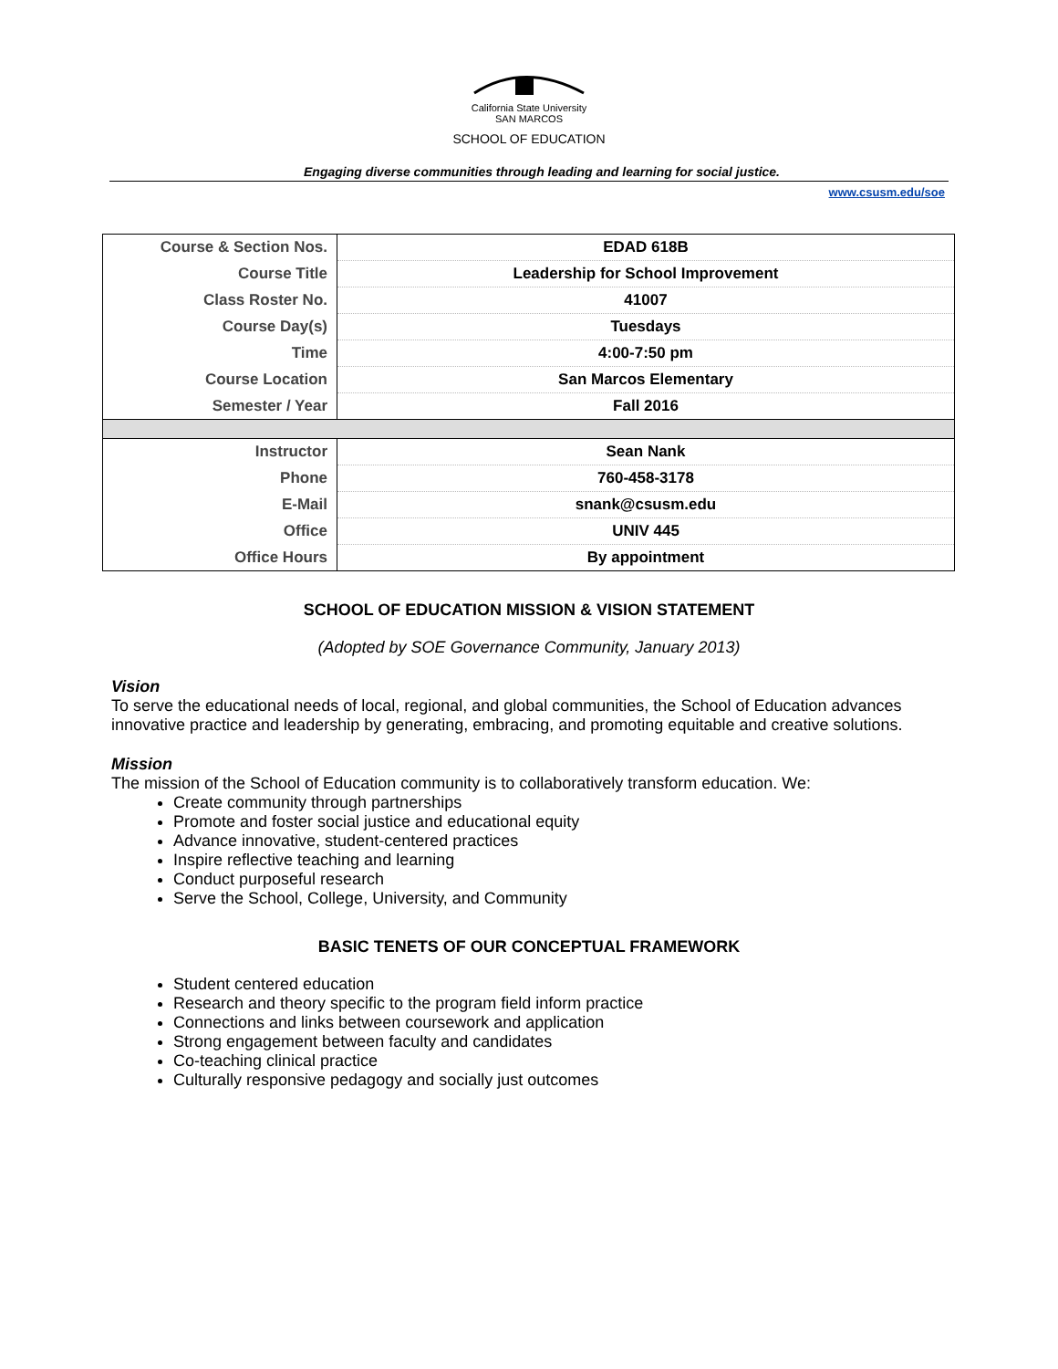California State University
SAN MARCOS
SCHOOL OF EDUCATION
Engaging diverse communities through leading and learning for social justice.
www.csusm.edu/soe
| Course & Section Nos. | EDAD 618B |
| Course Title | Leadership for School Improvement |
| Class Roster No. | 41007 |
| Course Day(s) | Tuesdays |
| Time | 4:00-7:50 pm |
| Course Location | San Marcos Elementary |
| Semester / Year | Fall 2016 |
| Instructor | Sean Nank |
| Phone | 760-458-3178 |
| E-Mail | snank@csusm.edu |
| Office | UNIV 445 |
| Office Hours | By appointment |
SCHOOL OF EDUCATION MISSION & VISION STATEMENT
(Adopted by SOE Governance Community, January 2013)
Vision
To serve the educational needs of local, regional, and global communities, the School of Education advances innovative practice and leadership by generating, embracing, and promoting equitable and creative solutions.
Mission
The mission of the School of Education community is to collaboratively transform education. We:
Create community through partnerships
Promote and foster social justice and educational equity
Advance innovative, student-centered practices
Inspire reflective teaching and learning
Conduct purposeful research
Serve the School, College, University, and Community
BASIC TENETS OF OUR CONCEPTUAL FRAMEWORK
Student centered education
Research and theory specific to the program field inform practice
Connections and links between coursework and application
Strong engagement between faculty and candidates
Co-teaching clinical practice
Culturally responsive pedagogy and socially just outcomes